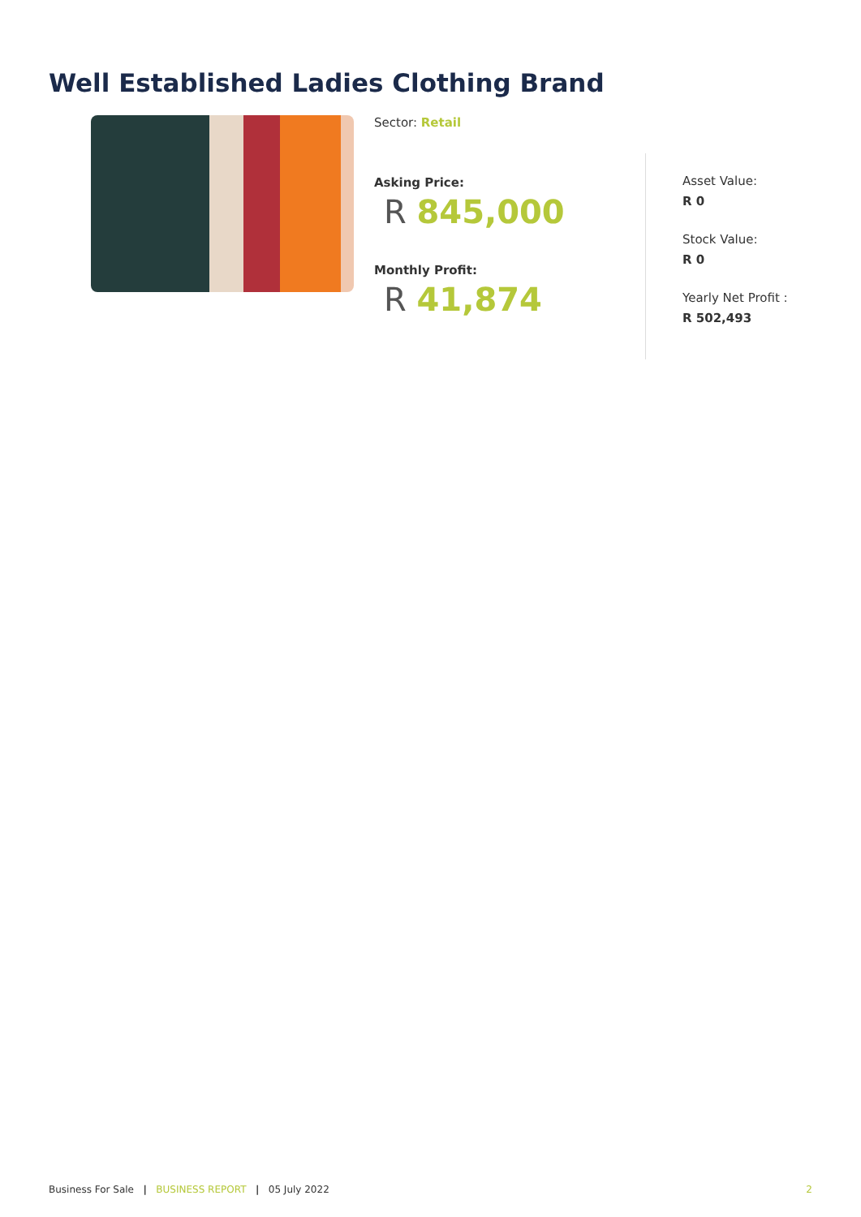Well Established Ladies Clothing Brand
Sector: Retail
Asking Price:
R 845,000
Monthly Profit:
R 41,874
Asset Value:
R 0
Stock Value:
R 0
Yearly Net Profit :
R 502,493
Business For Sale | BUSINESS REPORT | 05 July 2022 2